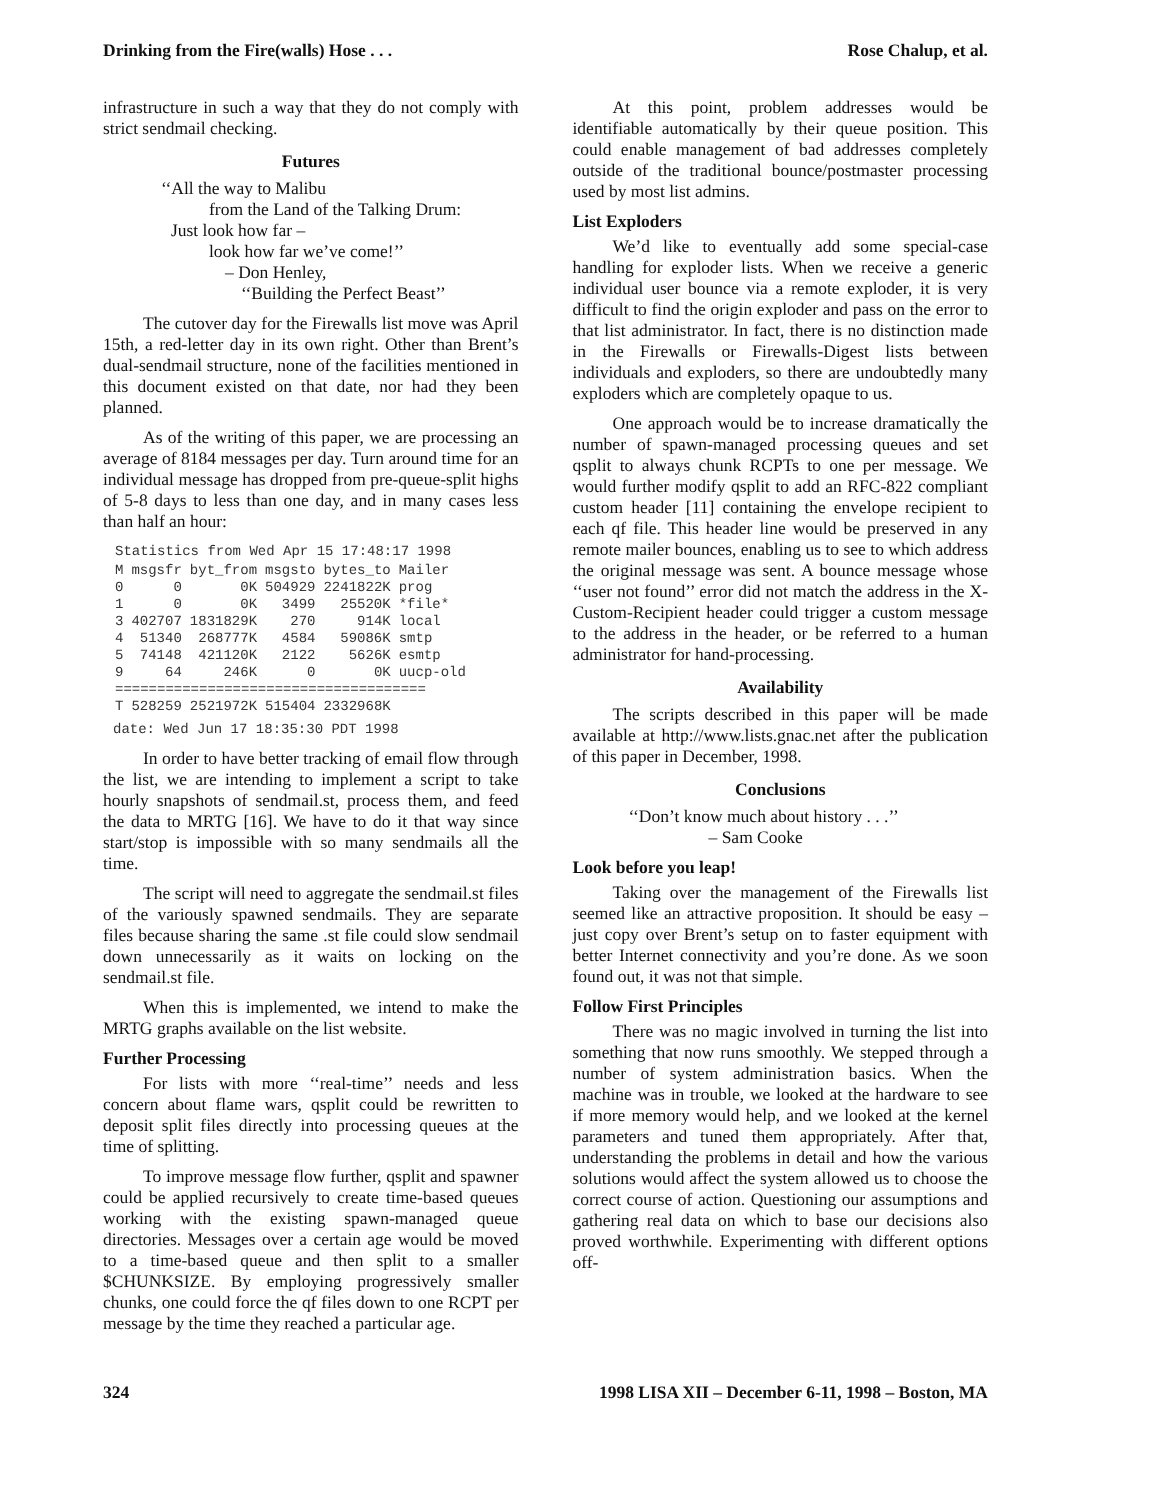Drinking from the Fire(walls) Hose . . . Rose Chalup, et al.
infrastructure in such a way that they do not comply with strict sendmail checking.
Futures
‘‘All the way to Malibu
from the Land of the Talking Drum:
Just look how far –
look how far we’ve come!’’
– Don Henley,
‘‘Building the Perfect Beast’’
The cutover day for the Firewalls list move was April 15th, a red-letter day in its own right. Other than Brent’s dual-sendmail structure, none of the facilities mentioned in this document existed on that date, nor had they been planned.
As of the writing of this paper, we are processing an average of 8184 messages per day. Turn around time for an individual message has dropped from pre-queue-split highs of 5-8 days to less than one day, and in many cases less than half an hour:
Statistics from Wed Apr 15 17:48:17 1998
| M | msgsfr | byt_from | msgsto | bytes_to | Mailer |
| --- | --- | --- | --- | --- | --- |
| 0 | 0 | 0K | 504929 | 2241822K | prog |
| 1 | 0 | 0K | 3499 | 25520K | *file* |
| 3 | 402707 | 1831829K | 270 | 914K | local |
| 4 | 51340 | 268777K | 4584 | 59086K | smtp |
| 5 | 74148 | 421120K | 2122 | 5626K | esmtp |
| 9 | 64 | 246K | 0 | 0K | uucp-old |
| ===================================== | | | | | |
| T | 528259 | 2521972K | 515404 | 2332968K | |
date: Wed Jun 17 18:35:30 PDT 1998
In order to have better tracking of email flow through the list, we are intending to implement a script to take hourly snapshots of sendmail.st, process them, and feed the data to MRTG [16]. We have to do it that way since start/stop is impossible with so many sendmails all the time.
The script will need to aggregate the sendmail.st files of the variously spawned sendmails. They are separate files because sharing the same .st file could slow sendmail down unnecessarily as it waits on locking on the sendmail.st file.
When this is implemented, we intend to make the MRTG graphs available on the list website.
Further Processing
For lists with more ‘‘real-time’’ needs and less concern about flame wars, qsplit could be rewritten to deposit split files directly into processing queues at the time of splitting.
To improve message flow further, qsplit and spawner could be applied recursively to create time-based queues working with the existing spawn-managed queue directories. Messages over a certain age would be moved to a time-based queue and then split to a smaller $CHUNKSIZE. By employing progressively smaller chunks, one could force the qf files down to one RCPT per message by the time they reached a particular age.
At this point, problem addresses would be identifiable automatically by their queue position. This could enable management of bad addresses completely outside of the traditional bounce/postmaster processing used by most list admins.
List Exploders
We’d like to eventually add some special-case handling for exploder lists. When we receive a generic individual user bounce via a remote exploder, it is very difficult to find the origin exploder and pass on the error to that list administrator. In fact, there is no distinction made in the Firewalls or Firewalls-Digest lists between individuals and exploders, so there are undoubtedly many exploders which are completely opaque to us.
One approach would be to increase dramatically the number of spawn-managed processing queues and set qsplit to always chunk RCPTs to one per message. We would further modify qsplit to add an RFC-822 compliant custom header [11] containing the envelope recipient to each qf file. This header line would be preserved in any remote mailer bounces, enabling us to see to which address the original message was sent. A bounce message whose ‘‘user not found’’ error did not match the address in the X-Custom-Recipient header could trigger a custom message to the address in the header, or be referred to a human administrator for hand-processing.
Availability
The scripts described in this paper will be made available at http://www.lists.gnac.net after the publication of this paper in December, 1998.
Conclusions
‘‘Don’t know much about history . . .’’
– Sam Cooke
Look before you leap!
Taking over the management of the Firewalls list seemed like an attractive proposition. It should be easy – just copy over Brent’s setup on to faster equipment with better Internet connectivity and you’re done. As we soon found out, it was not that simple.
Follow First Principles
There was no magic involved in turning the list into something that now runs smoothly. We stepped through a number of system administration basics. When the machine was in trouble, we looked at the hardware to see if more memory would help, and we looked at the kernel parameters and tuned them appropriately. After that, understanding the problems in detail and how the various solutions would affect the system allowed us to choose the correct course of action. Questioning our assumptions and gathering real data on which to base our decisions also proved worthwhile. Experimenting with different options off-
324 1998 LISA XII – December 6-11, 1998 – Boston, MA